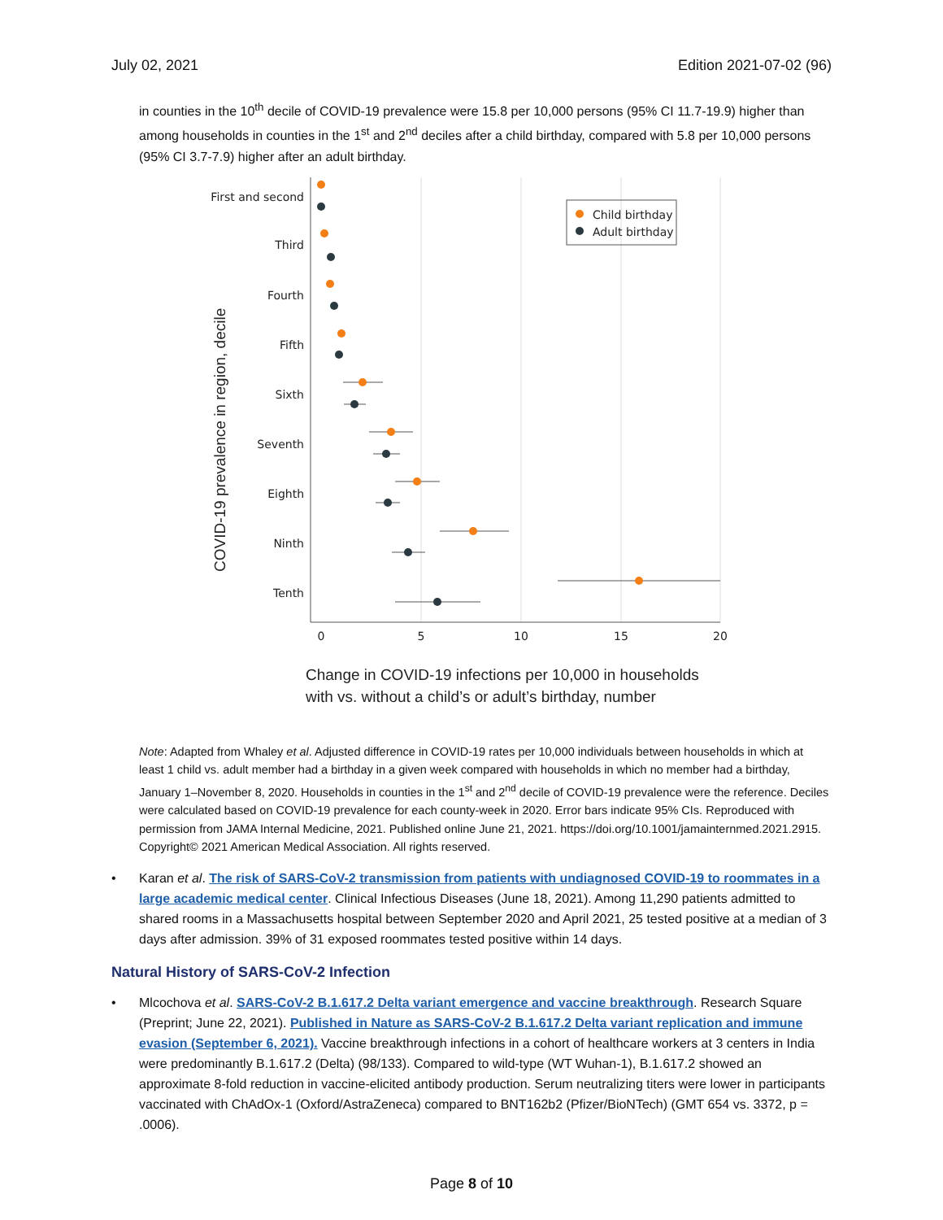July 02, 2021 Edition 2021-07-02 (96)
in counties in the 10<sup>th</sup> decile of COVID-19 prevalence were 15.8 per 10,000 persons (95% CI 11.7-19.9) higher than among households in counties in the 1<sup>st</sup> and 2<sup>nd</sup> deciles after a child birthday, compared with 5.8 per 10,000 persons (95% CI 3.7-7.9) higher after an adult birthday.
Child birthday
Adult birthday
First and second
Third
Fourth
Fifth
Sixth
Seventh
Eighth
Ninth
Tenth
0
5
10
15
20
COVID-19 prevalence in region, decile
Change in COVID-19 infections per 10,000 in households
with vs. without a child’s or adult’s birthday, number
Note: Adapted from Whaley et al. Adjusted difference in COVID-19 rates per 10,000 individuals between households in which at least 1 child vs. adult member had a birthday in a given week compared with households in which no member had a birthday, January 1–November 8, 2020. Households in counties in the 1<sup>st</sup> and 2<sup>nd</sup> decile of COVID-19 prevalence were the reference. Deciles were calculated based on COVID-19 prevalence for each county-week in 2020. Error bars indicate 95% CIs. Reproduced with permission from JAMA Internal Medicine, 2021. Published online June 21, 2021. https://doi.org/10.1001/jamainternmed.2021.2915. Copyright© 2021 American Medical Association. All rights reserved.
Karan et al. The risk of SARS-CoV-2 transmission from patients with undiagnosed COVID-19 to roommates in a large academic medical center. Clinical Infectious Diseases (June 18, 2021). Among 11,290 patients admitted to shared rooms in a Massachusetts hospital between September 2020 and April 2021, 25 tested positive at a median of 3 days after admission. 39% of 31 exposed roommates tested positive within 14 days.
Natural History of SARS-CoV-2 Infection
Mlcochova et al. SARS-CoV-2 B.1.617.2 Delta variant emergence and vaccine breakthrough. Research Square (Preprint; June 22, 2021). Published in Nature as SARS-CoV-2 B.1.617.2 Delta variant replication and immune evasion (September 6, 2021). Vaccine breakthrough infections in a cohort of healthcare workers at 3 centers in India were predominantly B.1.617.2 (Delta) (98/133). Compared to wild-type (WT Wuhan-1), B.1.617.2 showed an approximate 8-fold reduction in vaccine-elicited antibody production. Serum neutralizing titers were lower in participants vaccinated with ChAdOx-1 (Oxford/AstraZeneca) compared to BNT162b2 (Pfizer/BioNTech) (GMT 654 vs. 3372, p = .0006).
Page 8 of 10